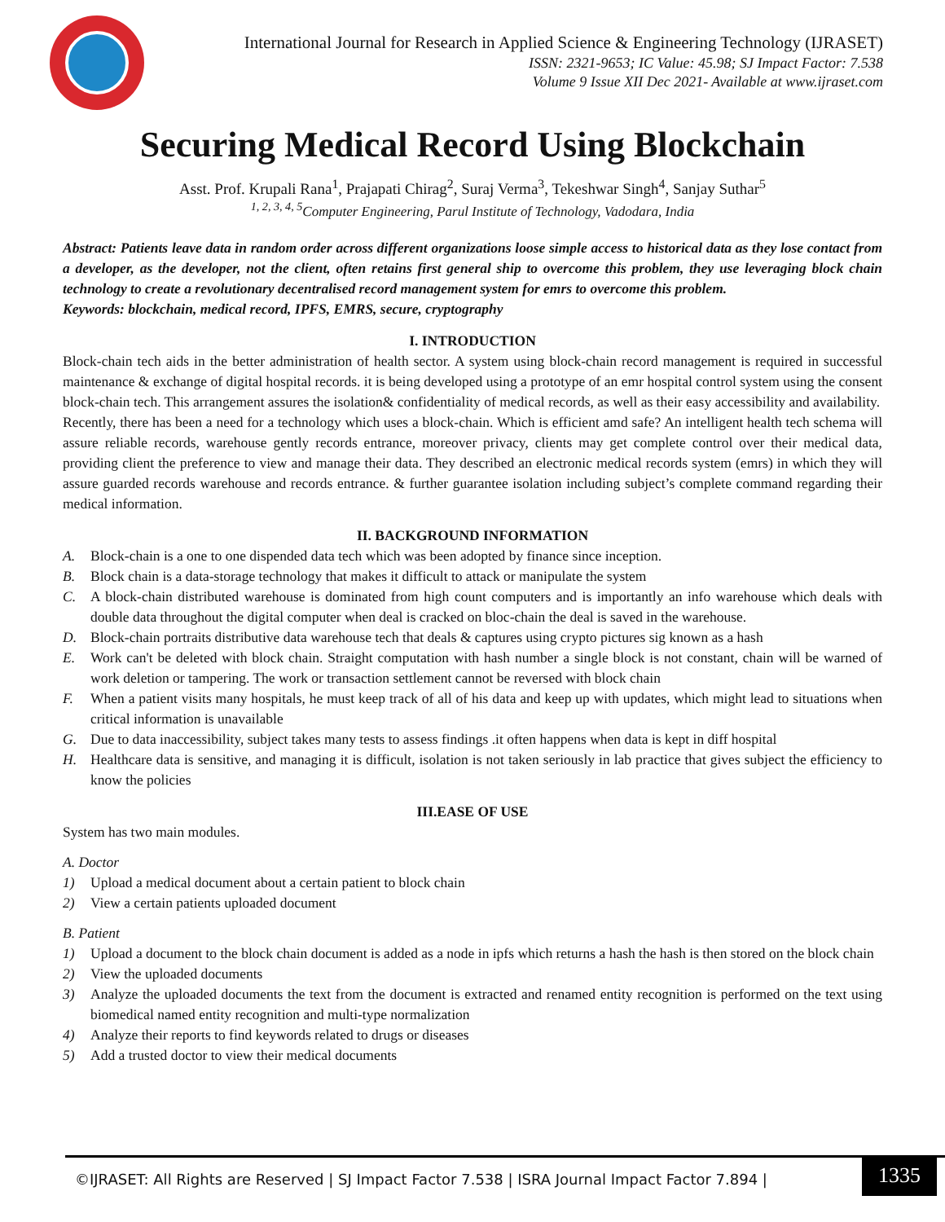International Journal for Research in Applied Science & Engineering Technology (IJRASET)
ISSN: 2321-9653; IC Value: 45.98; SJ Impact Factor: 7.538
Volume 9 Issue XII Dec 2021- Available at www.ijraset.com
Securing Medical Record Using Blockchain
Asst. Prof. Krupali Rana<sup>1</sup>, Prajapati Chirag<sup>2</sup>, Suraj Verma<sup>3</sup>, Tekeshwar Singh<sup>4</sup>, Sanjay Suthar<sup>5</sup>
<sup>1, 2, 3, 4, 5</sup>Computer Engineering, Parul Institute of Technology, Vadodara, India
Abstract: Patients leave data in random order across different organizations loose simple access to historical data as they lose contact from a developer, as the developer, not the client, often retains first general ship to overcome this problem, they use leveraging block chain technology to create a revolutionary decentralised record management system for emrs to overcome this problem.
Keywords: blockchain, medical record, IPFS, EMRS, secure, cryptography
I. INTRODUCTION
Block-chain tech aids in the better administration of health sector. A system using block-chain record management is required in successful maintenance & exchange of digital hospital records. it is being developed using a prototype of an emr hospital control system using the consent block-chain tech. This arrangement assures the isolation& confidentiality of medical records, as well as their easy accessibility and availability.
Recently, there has been a need for a technology which uses a block-chain. Which is efficient amd safe? An intelligent health tech schema will assure reliable records, warehouse gently records entrance, moreover privacy, clients may get complete control over their medical data, providing client the preference to view and manage their data. They described an electronic medical records system (emrs) in which they will assure guarded records warehouse and records entrance. & further guarantee isolation including subject’s complete command regarding their medical information.
II. BACKGROUND INFORMATION
A. Block-chain is a one to one dispended data tech which was been adopted by finance since inception.
B. Block chain is a data-storage technology that makes it difficult to attack or manipulate the system
C. A block-chain distributed warehouse is dominated from high count computers and is importantly an info warehouse which deals with double data throughout the digital computer when deal is cracked on bloc-chain the deal is saved in the warehouse.
D. Block-chain portraits distributive data warehouse tech that deals & captures using crypto pictures sig known as a hash
E. Work can't be deleted with block chain. Straight computation with hash number a single block is not constant, chain will be warned of work deletion or tampering. The work or transaction settlement cannot be reversed with block chain
F. When a patient visits many hospitals, he must keep track of all of his data and keep up with updates, which might lead to situations when critical information is unavailable
G. Due to data inaccessibility, subject takes many tests to assess findings .it often happens when data is kept in diff hospital
H. Healthcare data is sensitive, and managing it is difficult, isolation is not taken seriously in lab practice that gives subject the efficiency to know the policies
III.EASE OF USE
System has two main modules.
A. Doctor
1) Upload a medical document about a certain patient to block chain
2) View a certain patients uploaded document
B. Patient
1) Upload a document to the block chain document is added as a node in ipfs which returns a hash the hash is then stored on the block chain
2) View the uploaded documents
3) Analyze the uploaded documents the text from the document is extracted and renamed entity recognition is performed on the text using biomedical named entity recognition and multi-type normalization
4) Analyze their reports to find keywords related to drugs or diseases
5) Add a trusted doctor to view their medical documents
©IJRASET: All Rights are Reserved | SJ Impact Factor 7.538 | ISRA Journal Impact Factor 7.894 | 1335